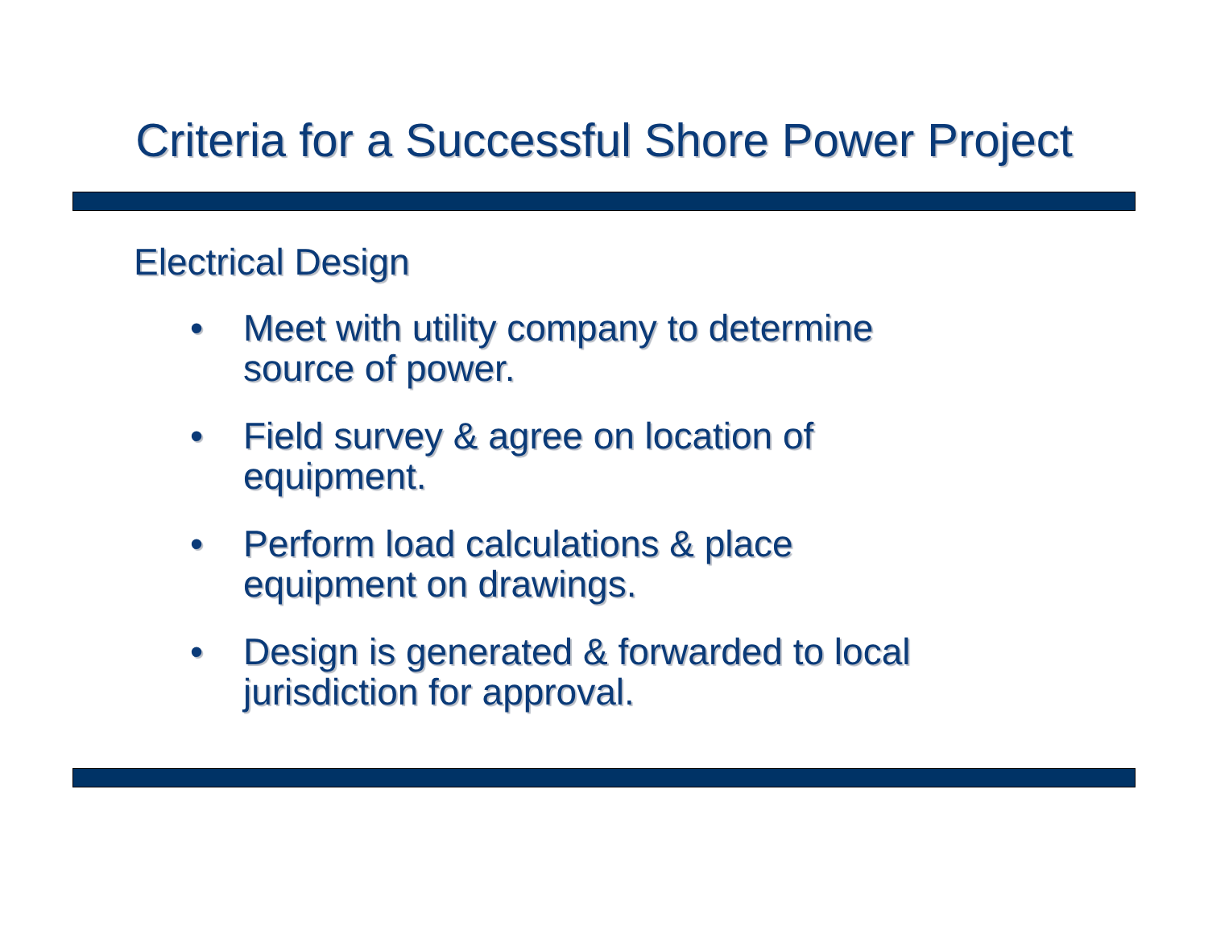Criteria for a Successful Shore Power Project
Electrical Design
• Meet with utility company to determine
source of power.
• Field survey & agree on location of
equipment.
• Perform load calculations & place
equipment on drawings.
• Design is generated & forwarded to local
jurisdiction for approval.